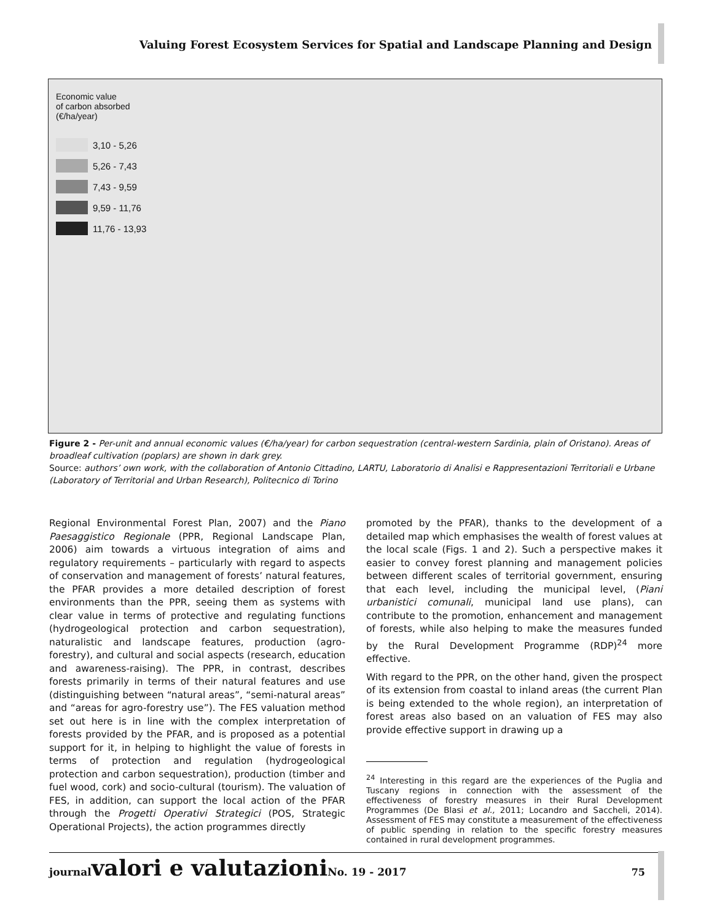Valuing Forest Ecosystem Services for Spatial and Landscape Planning and Design
Economic value
of carbon absorbed
(€/ha/year)
3,10 - 5,26
5,26 - 7,43
7,43 - 9,59
9,59 - 11,76
11,76 - 13,93
Figure 2 - Per-unit and annual economic values (€/ha/year) for carbon sequestration (central-western Sardinia, plain of Oristano). Areas of broadleaf cultivation (poplars) are shown in dark grey.
Source: authors’ own work, with the collaboration of Antonio Cittadino, LARTU, Laboratorio di Analisi e Rappresentazioni Territoriali e Urbane (Laboratory of Territorial and Urban Research), Politecnico di Torino
Regional Environmental Forest Plan, 2007) and the Piano Paesaggistico Regionale (PPR, Regional Landscape Plan, 2006) aim towards a virtuous integration of aims and regulatory requirements – particularly with regard to aspects of conservation and management of forests’ natural features, the PFAR provides a more detailed description of forest environments than the PPR, seeing them as systems with clear value in terms of protective and regulating functions (hydrogeological protection and carbon sequestration), naturalistic and landscape features, production (agro-forestry), and cultural and social aspects (research, education and awareness-raising). The PPR, in contrast, describes forests primarily in terms of their natural features and use (distinguishing between “natural areas”, “semi-natural areas” and “areas for agro-forestry use”). The FES valuation method set out here is in line with the complex interpretation of forests provided by the PFAR, and is proposed as a potential support for it, in helping to highlight the value of forests in terms of protection and regulation (hydrogeological protection and carbon sequestration), production (timber and fuel wood, cork) and socio-cultural (tourism). The valuation of FES, in addition, can support the local action of the PFAR through the Progetti Operativi Strategici (POS, Strategic Operational Projects), the action programmes directly
promoted by the PFAR), thanks to the development of a detailed map which emphasises the wealth of forest values at the local scale (Figs. 1 and 2). Such a perspective makes it easier to convey forest planning and management policies between different scales of territorial government, ensuring that each level, including the municipal level, (Piani urbanistici comunali, municipal land use plans), can contribute to the promotion, enhancement and management of forests, while also helping to make the measures funded by the Rural Development Programme (RDP)<sup>24</sup> more effective.
With regard to the PPR, on the other hand, given the prospect of its extension from coastal to inland areas (the current Plan is being extended to the whole region), an interpretation of forest areas also based on an valuation of FES may also provide effective support in drawing up a
<sup>24</sup> Interesting in this regard are the experiences of the Puglia and Tuscany regions in connection with the assessment of the effectiveness of forestry measures in their Rural Development Programmes (De Blasi et al., 2011; Locandro and Saccheli, 2014). Assessment of FES may constitute a measurement of the effectiveness of public spending in relation to the specific forestry measures contained in rural development programmes.
journal valori e valutazioni No. 19 - 2017
75